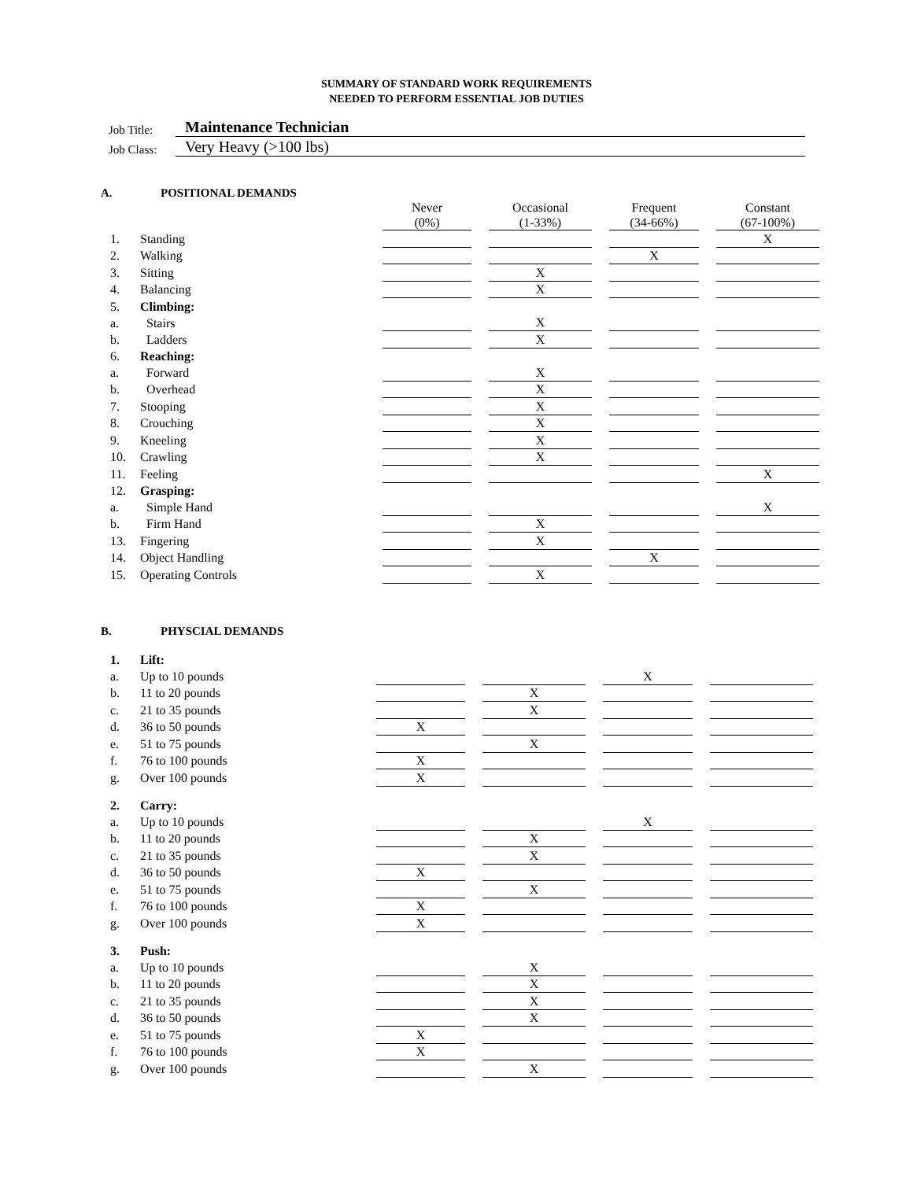SUMMARY OF STANDARD WORK REQUIREMENTS
NEEDED TO PERFORM ESSENTIAL JOB DUTIES
Job Title: Maintenance Technician
Job Class: Very Heavy (>100 lbs)
A. POSITIONAL DEMANDS
| | | Never (0%) | | Occasional (1-33%) | | Frequent (34-66%) | | Constant (67-100%) |
| 1. | Standing | | | | | | | X |
| 2. | Walking | | | | | X | | |
| 3. | Sitting | | | X | | | | |
| 4. | Balancing | | | X | | | | |
| 5. | Climbing: | | | | | | | |
| a. | Stairs | | | X | | | | |
| b. | Ladders | | | X | | | | |
| 6. | Reaching: | | | | | | | |
| a. | Forward | | | X | | | | |
| b. | Overhead | | | X | | | | |
| 7. | Stooping | | | X | | | | |
| 8. | Crouching | | | X | | | | |
| 9. | Kneeling | | | X | | | | |
| 10. | Crawling | | | X | | | | |
| 11. | Feeling | | | | | | | X |
| 12. | Grasping: | | | | | | | |
| a. | Simple Hand | | | | | | | X |
| b. | Firm Hand | | | X | | | | |
| 13. | Fingering | | | X | | | | |
| 14. | Object Handling | | | | | X | | |
| 15. | Operating Controls | | | X | | | | |
B. PHYSCIAL DEMANDS
| 1. | Lift: | | | | | | | |
| a. | Up to 10 pounds | | | | | X | | |
| b. | 11 to 20 pounds | | | X | | | | |
| c. | 21 to 35 pounds | | | X | | | | |
| d. | 36 to 50 pounds | X | | | | | | |
| e. | 51 to 75 pounds | | | X | | | | |
| f. | 76 to 100 pounds | X | | | | | | |
| g. | Over 100 pounds | X | | | | | | |
| 2. | Carry: | | | | | | | |
| a. | Up to 10 pounds | | | | | X | | |
| b. | 11 to 20 pounds | | | X | | | | |
| c. | 21 to 35 pounds | | | X | | | | |
| d. | 36 to 50 pounds | X | | | | | | |
| e. | 51 to 75 pounds | | | X | | | | |
| f. | 76 to 100 pounds | X | | | | | | |
| g. | Over 100 pounds | X | | | | | | |
| 3. | Push: | | | | | | | |
| a. | Up to 10 pounds | | | X | | | | |
| b. | 11 to 20 pounds | | | X | | | | |
| c. | 21 to 35 pounds | | | X | | | | |
| d. | 36 to 50 pounds | | | X | | | | |
| e. | 51 to 75 pounds | X | | | | | | |
| f. | 76 to 100 pounds | X | | | | | | |
| g. | Over 100 pounds | | | X | | | | |